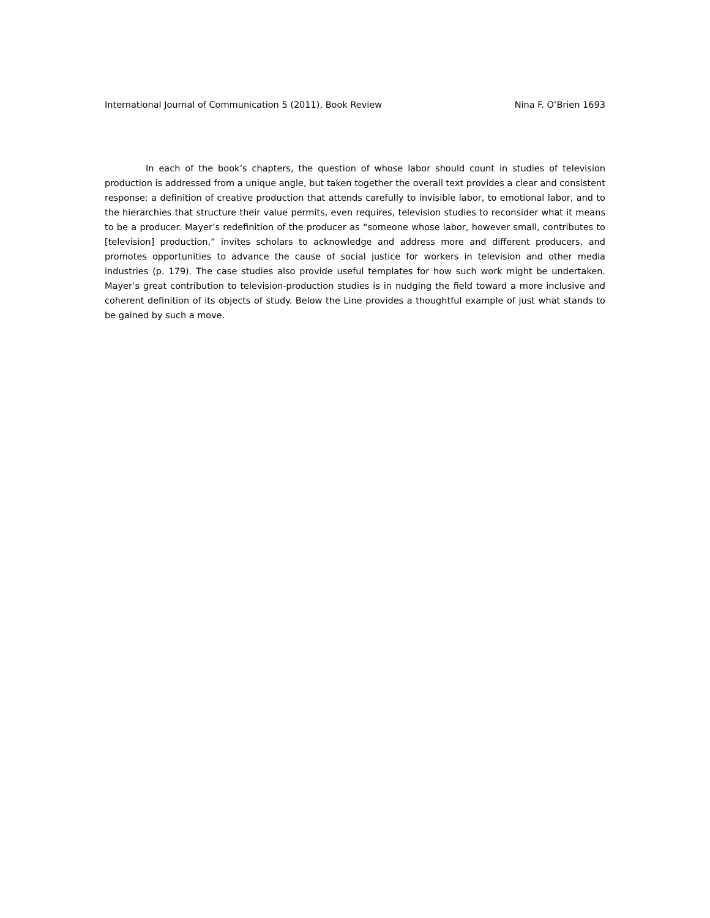International Journal of Communication 5 (2011), Book Review Nina F. O’Brien 1693
In each of the book’s chapters, the question of whose labor should count in studies of television production is addressed from a unique angle, but taken together the overall text provides a clear and consistent response: a definition of creative production that attends carefully to invisible labor, to emotional labor, and to the hierarchies that structure their value permits, even requires, television studies to reconsider what it means to be a producer. Mayer’s redefinition of the producer as “someone whose labor, however small, contributes to [television] production,” invites scholars to acknowledge and address more and different producers, and promotes opportunities to advance the cause of social justice for workers in television and other media industries (p. 179). The case studies also provide useful templates for how such work might be undertaken. Mayer’s great contribution to television-production studies is in nudging the field toward a more inclusive and coherent definition of its objects of study. Below the Line provides a thoughtful example of just what stands to be gained by such a move.